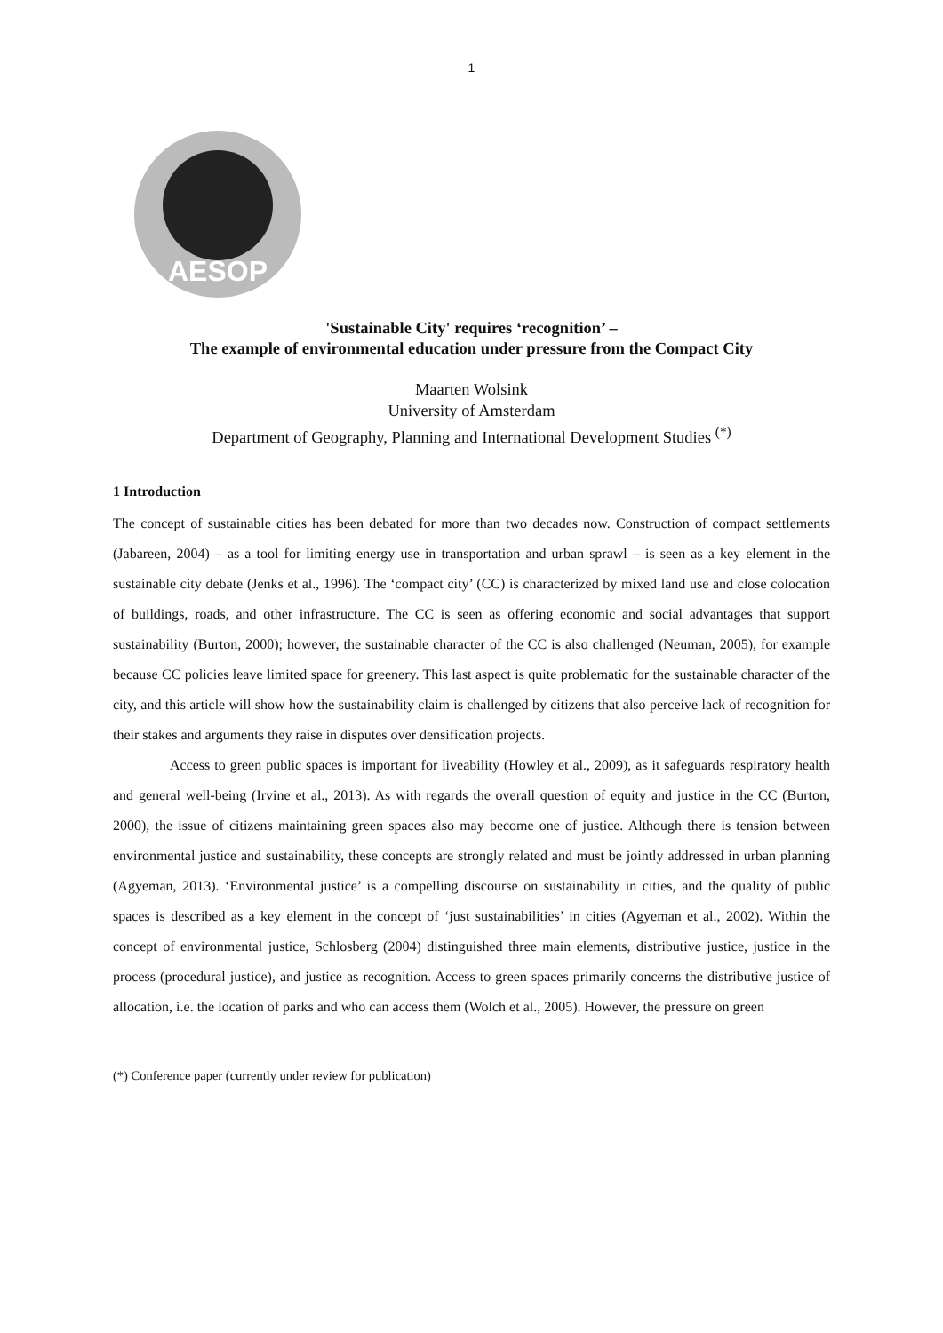1
AESOP
'Sustainable City' requires ‘recognition’ –
The example of environmental education under pressure from the Compact City
Maarten Wolsink
University of Amsterdam
Department of Geography, Planning and International Development Studies <sup>(*)</sup>
1 Introduction
The concept of sustainable cities has been debated for more than two decades now. Construction of compact settlements (Jabareen, 2004) – as a tool for limiting energy use in transportation and urban sprawl – is seen as a key element in the sustainable city debate (Jenks et al., 1996). The ‘compact city’ (CC) is characterized by mixed land use and close colocation of buildings, roads, and other infrastructure. The CC is seen as offering economic and social advantages that support sustainability (Burton, 2000); however, the sustainable character of the CC is also challenged (Neuman, 2005), for example because CC policies leave limited space for greenery. This last aspect is quite problematic for the sustainable character of the city, and this article will show how the sustainability claim is challenged by citizens that also perceive lack of recognition for their stakes and arguments they raise in disputes over densification projects.
Access to green public spaces is important for liveability (Howley et al., 2009), as it safeguards respiratory health and general well-being (Irvine et al., 2013). As with regards the overall question of equity and justice in the CC (Burton, 2000), the issue of citizens maintaining green spaces also may become one of justice. Although there is tension between environmental justice and sustainability, these concepts are strongly related and must be jointly addressed in urban planning (Agyeman, 2013). ‘Environmental justice’ is a compelling discourse on sustainability in cities, and the quality of public spaces is described as a key element in the concept of ‘just sustainabilities’ in cities (Agyeman et al., 2002). Within the concept of environmental justice, Schlosberg (2004) distinguished three main elements, distributive justice, justice in the process (procedural justice), and justice as recognition. Access to green spaces primarily concerns the distributive justice of allocation, i.e. the location of parks and who can access them (Wolch et al., 2005). However, the pressure on green
(*) Conference paper (currently under review for publication)